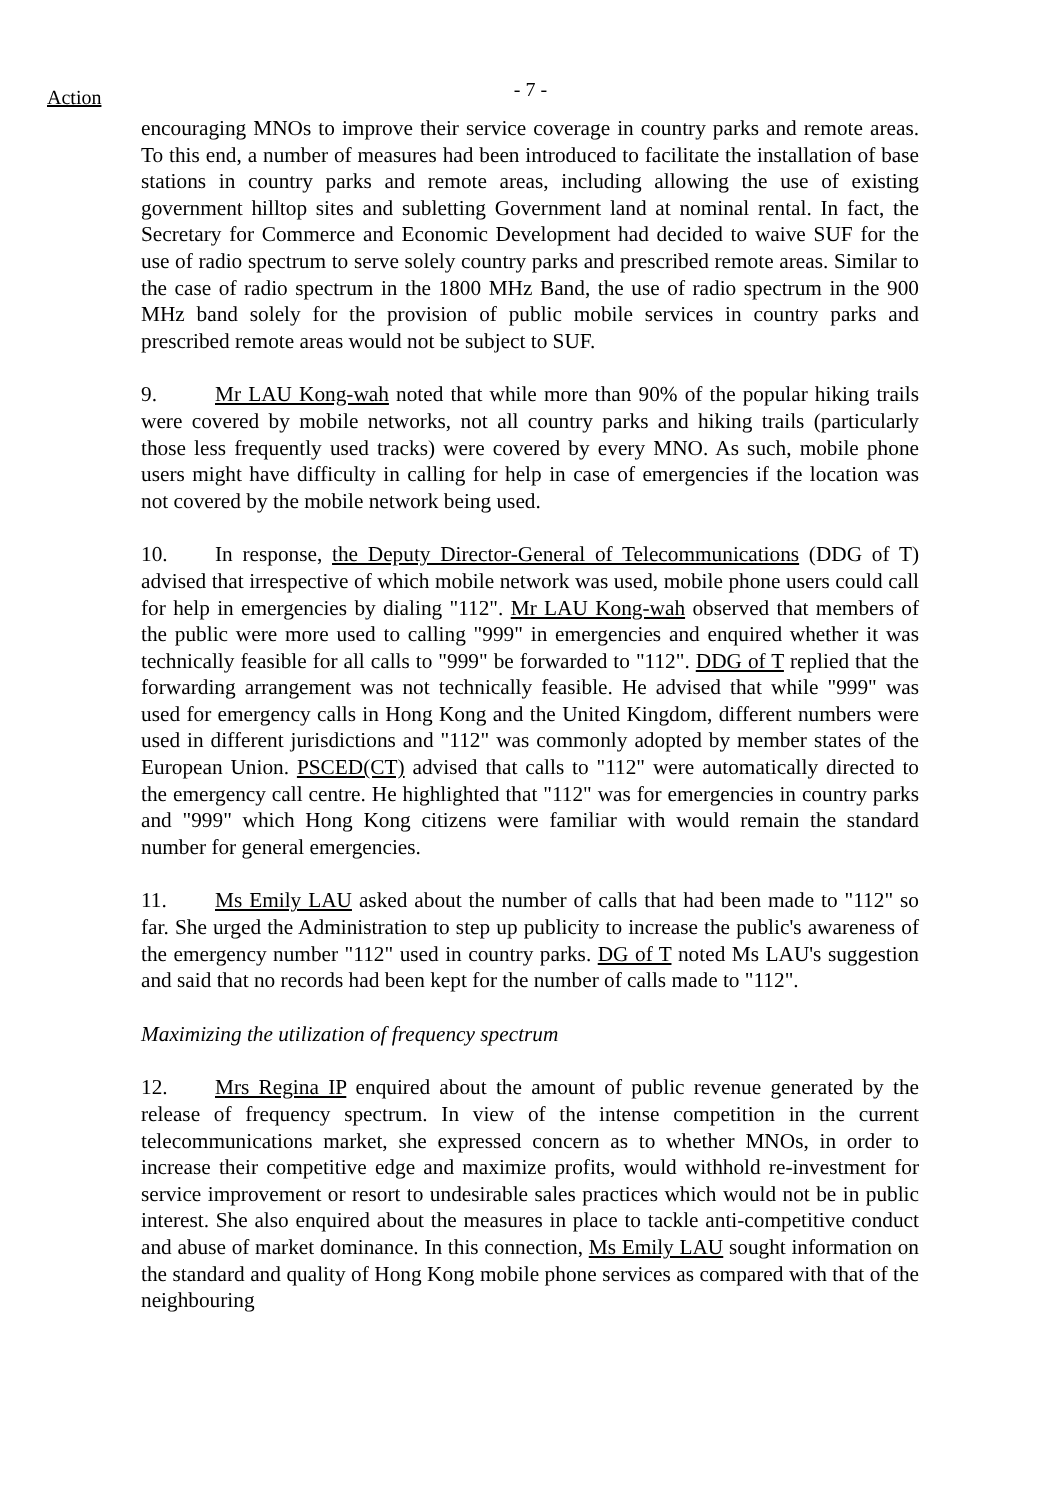Action
- 7 -
encouraging MNOs to improve their service coverage in country parks and remote areas. To this end, a number of measures had been introduced to facilitate the installation of base stations in country parks and remote areas, including allowing the use of existing government hilltop sites and subletting Government land at nominal rental. In fact, the Secretary for Commerce and Economic Development had decided to waive SUF for the use of radio spectrum to serve solely country parks and prescribed remote areas. Similar to the case of radio spectrum in the 1800 MHz Band, the use of radio spectrum in the 900 MHz band solely for the provision of public mobile services in country parks and prescribed remote areas would not be subject to SUF.
9. Mr LAU Kong-wah noted that while more than 90% of the popular hiking trails were covered by mobile networks, not all country parks and hiking trails (particularly those less frequently used tracks) were covered by every MNO. As such, mobile phone users might have difficulty in calling for help in case of emergencies if the location was not covered by the mobile network being used.
10. In response, the Deputy Director-General of Telecommunications (DDG of T) advised that irrespective of which mobile network was used, mobile phone users could call for help in emergencies by dialing "112". Mr LAU Kong-wah observed that members of the public were more used to calling "999" in emergencies and enquired whether it was technically feasible for all calls to "999" be forwarded to "112". DDG of T replied that the forwarding arrangement was not technically feasible. He advised that while "999" was used for emergency calls in Hong Kong and the United Kingdom, different numbers were used in different jurisdictions and "112" was commonly adopted by member states of the European Union. PSCED(CT) advised that calls to "112" were automatically directed to the emergency call centre. He highlighted that "112" was for emergencies in country parks and "999" which Hong Kong citizens were familiar with would remain the standard number for general emergencies.
11. Ms Emily LAU asked about the number of calls that had been made to "112" so far. She urged the Administration to step up publicity to increase the public's awareness of the emergency number "112" used in country parks. DG of T noted Ms LAU's suggestion and said that no records had been kept for the number of calls made to "112".
Maximizing the utilization of frequency spectrum
12. Mrs Regina IP enquired about the amount of public revenue generated by the release of frequency spectrum. In view of the intense competition in the current telecommunications market, she expressed concern as to whether MNOs, in order to increase their competitive edge and maximize profits, would withhold re-investment for service improvement or resort to undesirable sales practices which would not be in public interest. She also enquired about the measures in place to tackle anti-competitive conduct and abuse of market dominance. In this connection, Ms Emily LAU sought information on the standard and quality of Hong Kong mobile phone services as compared with that of the neighbouring